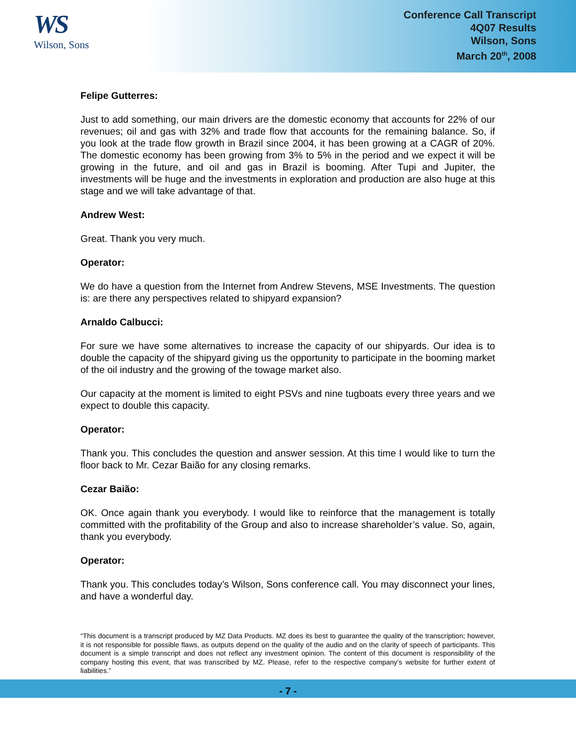WS
Wilson, Sons
Conference Call Transcript
4Q07 Results
Wilson, Sons
March 20<sup>th</sup>, 2008
Felipe Gutterres:
Just to add something, our main drivers are the domestic economy that accounts for 22% of our revenues; oil and gas with 32% and trade flow that accounts for the remaining balance. So, if you look at the trade flow growth in Brazil since 2004, it has been growing at a CAGR of 20%. The domestic economy has been growing from 3% to 5% in the period and we expect it will be growing in the future, and oil and gas in Brazil is booming. After Tupi and Jupiter, the investments will be huge and the investments in exploration and production are also huge at this stage and we will take advantage of that.
Andrew West:
Great. Thank you very much.
Operator:
We do have a question from the Internet from Andrew Stevens, MSE Investments. The question is: are there any perspectives related to shipyard expansion?
Arnaldo Calbucci:
For sure we have some alternatives to increase the capacity of our shipyards. Our idea is to double the capacity of the shipyard giving us the opportunity to participate in the booming market of the oil industry and the growing of the towage market also.
Our capacity at the moment is limited to eight PSVs and nine tugboats every three years and we expect to double this capacity.
Operator:
Thank you. This concludes the question and answer session. At this time I would like to turn the floor back to Mr. Cezar Baião for any closing remarks.
Cezar Baião:
OK. Once again thank you everybody. I would like to reinforce that the management is totally committed with the profitability of the Group and also to increase shareholder’s value. So, again, thank you everybody.
Operator:
Thank you. This concludes today’s Wilson, Sons conference call. You may disconnect your lines, and have a wonderful day.
“This document is a transcript produced by MZ Data Products. MZ does its best to guarantee the quality of the transcription; however, it is not responsible for possible flaws, as outputs depend on the quality of the audio and on the clarity of speech of participants. This document is a simple transcript and does not reflect any investment opinion. The content of this document is responsibility of the company hosting this event, that was transcribed by MZ. Please, refer to the respective company’s website for further extent of liabilities.”
- 7 -